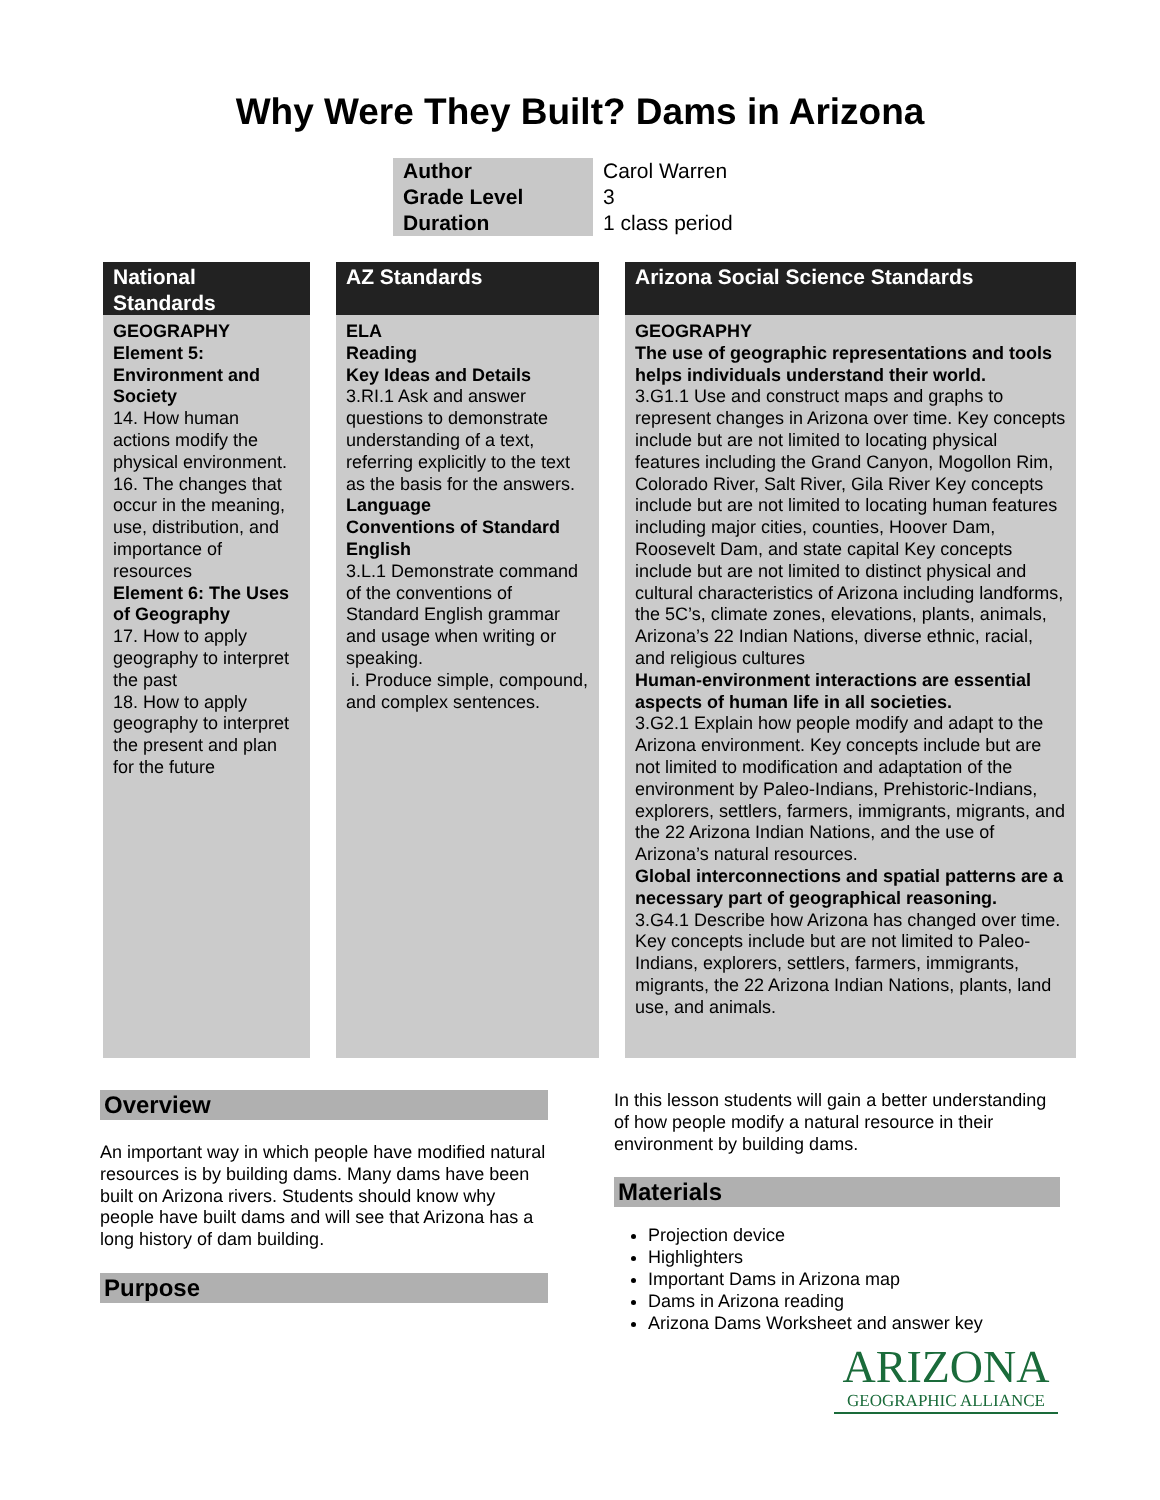Why Were They Built? Dams in Arizona
| Author | Carol Warren |
| Grade Level | 3 |
| Duration | 1 class period |
National Standards
GEOGRAPHY
Element 5: Environment and Society
14. How human actions modify the physical environment.
16. The changes that occur in the meaning, use, distribution, and importance of resources
Element 6: The Uses of Geography
17. How to apply geography to interpret the past
18. How to apply geography to interpret the present and plan for the future
AZ Standards
ELA
Reading
Key Ideas and Details
3.RI.1 Ask and answer questions to demonstrate understanding of a text, referring explicitly to the text as the basis for the answers.
Language
Conventions of Standard English
3.L.1 Demonstrate command of the conventions of Standard English grammar and usage when writing or speaking.
i. Produce simple, compound, and complex sentences.
Arizona Social Science Standards
GEOGRAPHY
The use of geographic representations and tools helps individuals understand their world.
3.G1.1 Use and construct maps and graphs to represent changes in Arizona over time. Key concepts include but are not limited to locating physical features including the Grand Canyon, Mogollon Rim, Colorado River, Salt River, Gila River Key concepts include but are not limited to locating human features including major cities, counties, Hoover Dam, Roosevelt Dam, and state capital Key concepts include but are not limited to distinct physical and cultural characteristics of Arizona including landforms, the 5C’s, climate zones, elevations, plants, animals, Arizona’s 22 Indian Nations, diverse ethnic, racial, and religious cultures
Human-environment interactions are essential aspects of human life in all societies.
3.G2.1 Explain how people modify and adapt to the Arizona environment. Key concepts include but are not limited to modification and adaptation of the environment by Paleo-Indians, Prehistoric-Indians, explorers, settlers, farmers, immigrants, migrants, and the 22 Arizona Indian Nations, and the use of Arizona’s natural resources.
Global interconnections and spatial patterns are a necessary part of geographical reasoning.
3.G4.1 Describe how Arizona has changed over time. Key concepts include but are not limited to Paleo-Indians, explorers, settlers, farmers, immigrants, migrants, the 22 Arizona Indian Nations, plants, land use, and animals.
Overview
An important way in which people have modified natural resources is by building dams. Many dams have been built on Arizona rivers. Students should know why people have built dams and will see that Arizona has a long history of dam building.
Purpose
In this lesson students will gain a better understanding of how people modify a natural resource in their environment by building dams.
Materials
Projection device
Highlighters
Important Dams in Arizona map
Dams in Arizona reading
Arizona Dams Worksheet and answer key
ARIZONA
GEOGRAPHIC ALLIANCE